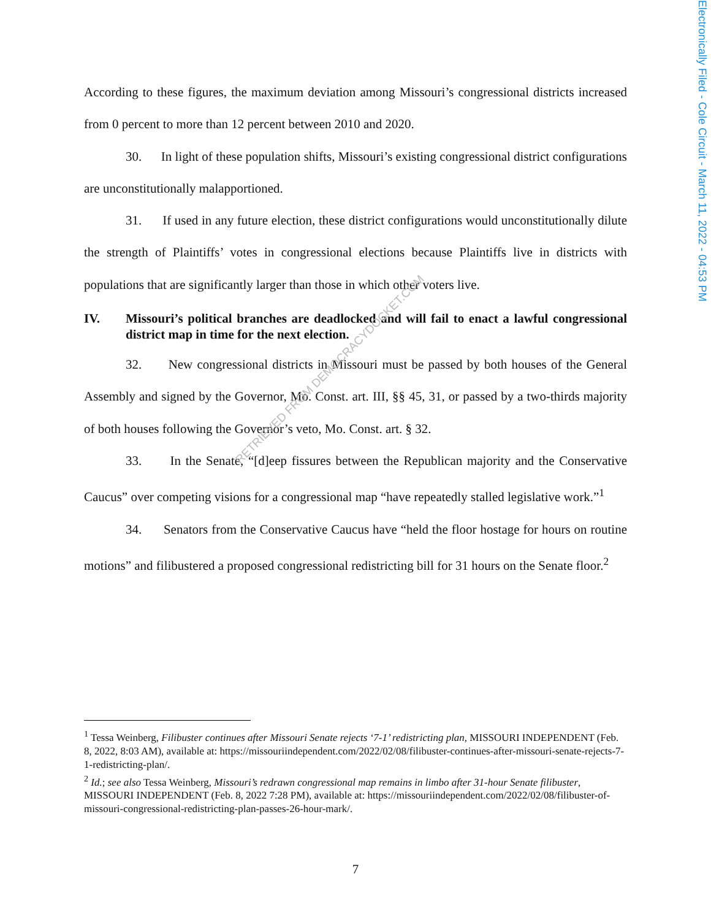Electronically Filed - Cole Circuit - March 11, 2022 - 04:53 PM
According to these figures, the maximum deviation among Missouri’s congressional districts increased from 0 percent to more than 12 percent between 2010 and 2020.
30. In light of these population shifts, Missouri’s existing congressional district configurations are unconstitutionally malapportioned.
31. If used in any future election, these district configurations would unconstitutionally dilute the strength of Plaintiffs’ votes in congressional elections because Plaintiffs live in districts with populations that are significantly larger than those in which other voters live.
IV. Missouri’s political branches are deadlocked and will fail to enact a lawful congressional district map in time for the next election.
32. New congressional districts in Missouri must be passed by both houses of the General Assembly and signed by the Governor, Mo. Const. art. III, §§ 45, 31, or passed by a two-thirds majority of both houses following the Governor’s veto, Mo. Const. art. § 32.
33. In the Senate, “[d]eep fissures between the Republican majority and the Conservative Caucus” over competing visions for a congressional map “have repeatedly stalled legislative work.”<sup>1</sup>
34. Senators from the Conservative Caucus have “held the floor hostage for hours on routine motions” and filibustered a proposed congressional redistricting bill for 31 hours on the Senate floor.<sup>2</sup>
RETRIEVED FROM DEMOCRACYDOCKET.COM
<sup>1</sup> Tessa Weinberg, Filibuster continues after Missouri Senate rejects ‘7-1’ redistricting plan, MISSOURI INDEPENDENT (Feb. 8, 2022, 8:03 AM), available at: https://missouriindependent.com/2022/02/08/filibuster-continues-after-missouri-senate-rejects-7-1-redistricting-plan/.
<sup>2</sup> Id.; see also Tessa Weinberg, Missouri’s redrawn congressional map remains in limbo after 31-hour Senate filibuster, MISSOURI INDEPENDENT (Feb. 8, 2022 7:28 PM), available at: https://missouriindependent.com/2022/02/08/filibuster-of-missouri-congressional-redistricting-plan-passes-26-hour-mark/.
7